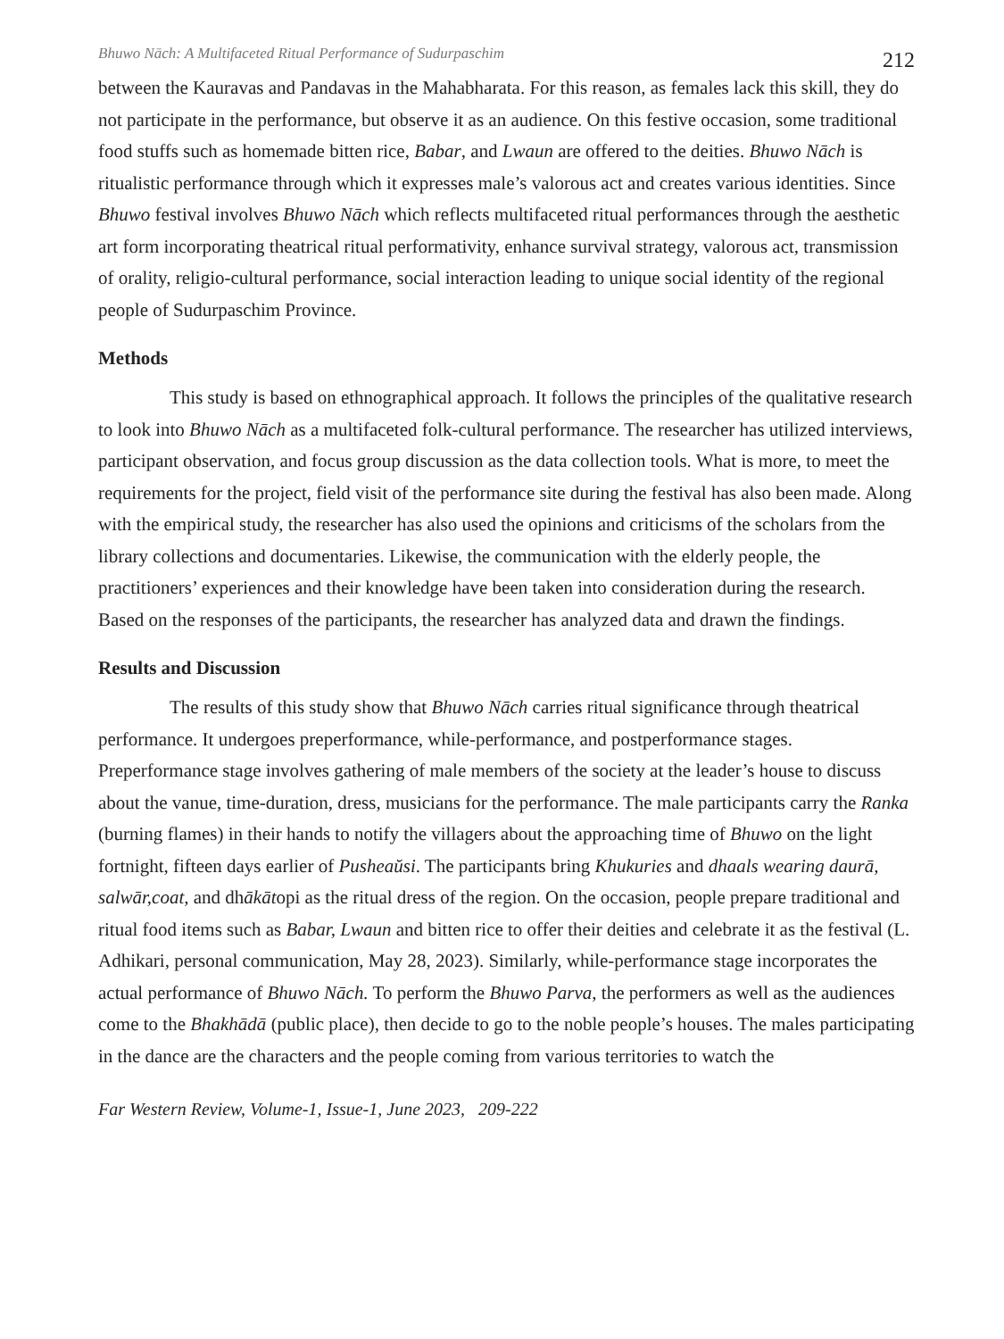Bhuwo Nāch: A Multifaceted Ritual Performance of Sudurpaschim 212
between the Kauravas and Pandavas in the Mahabharata. For this reason, as females lack this skill, they do not participate in the performance, but observe it as an audience. On this festive occasion, some traditional food stuffs such as homemade bitten rice, Babar, and Lwaun are offered to the deities. Bhuwo Nāch is ritualistic performance through which it expresses male’s valorous act and creates various identities. Since Bhuwo festival involves Bhuwo Nāch which reflects multifaceted ritual performances through the aesthetic art form incorporating theatrical ritual performativity, enhance survival strategy, valorous act, transmission of orality, religio-cultural performance, social interaction leading to unique social identity of the regional people of Sudurpaschim Province.
Methods
This study is based on ethnographical approach. It follows the principles of the qualitative research to look into Bhuwo Nāch as a multifaceted folk-cultural performance. The researcher has utilized interviews, participant observation, and focus group discussion as the data collection tools. What is more, to meet the requirements for the project, field visit of the performance site during the festival has also been made. Along with the empirical study, the researcher has also used the opinions and criticisms of the scholars from the library collections and documentaries. Likewise, the communication with the elderly people, the practitioners’ experiences and their knowledge have been taken into consideration during the research. Based on the responses of the participants, the researcher has analyzed data and drawn the findings.
Results and Discussion
The results of this study show that Bhuwo Nāch carries ritual significance through theatrical performance. It undergoes preperformance, while-performance, and postperformance stages. Preperformance stage involves gathering of male members of the society at the leader’s house to discuss about the vanue, time-duration, dress, musicians for the performance. The male participants carry the Ranka (burning flames) in their hands to notify the villagers about the approaching time of Bhuwo on the light fortnight, fifteen days earlier of Pusheaŭsi. The participants bring Khukuries and dhaals wearing daurā, salwār,coat, and dhākātopi as the ritual dress of the region. On the occasion, people prepare traditional and ritual food items such as Babar, Lwaun and bitten rice to offer their deities and celebrate it as the festival (L. Adhikari, personal communication, May 28, 2023). Similarly, while-performance stage incorporates the actual performance of Bhuwo Nāch. To perform the Bhuwo Parva, the performers as well as the audiences come to the Bhakhādā (public place), then decide to go to the noble people’s houses. The males participating in the dance are the characters and the people coming from various territories to watch the
Far Western Review, Volume-1, Issue-1, June 2023, 209-222